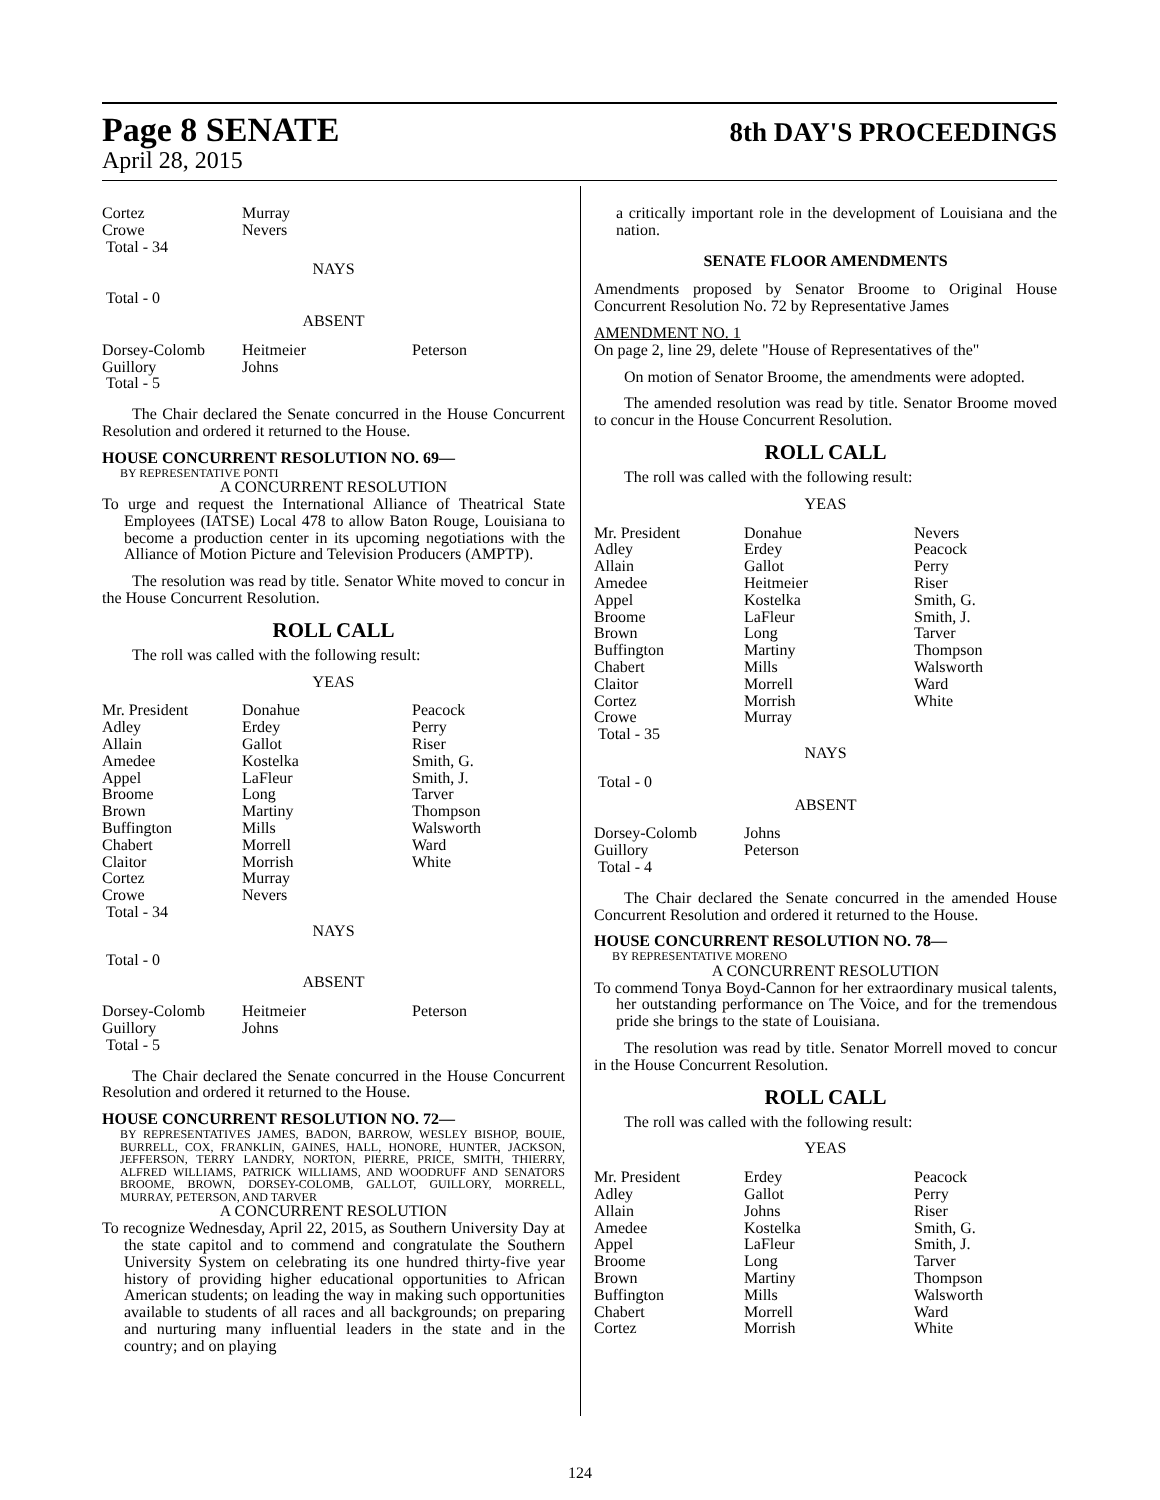Page 8 SENATE
April 28, 2015
8th DAY'S PROCEEDINGS
| Cortez | Murray |
| Crowe | Nevers |
| Total - 34 | |
NAYS
Total - 0
ABSENT
| Dorsey-Colomb | Heitmeier | Peterson |
| Guillory | Johns | |
| Total - 5 | | |
The Chair declared the Senate concurred in the House Concurrent Resolution and ordered it returned to the House.
HOUSE CONCURRENT RESOLUTION NO. 69—
BY REPRESENTATIVE PONTI
A CONCURRENT RESOLUTION
To urge and request the International Alliance of Theatrical State Employees (IATSE) Local 478 to allow Baton Rouge, Louisiana to become a production center in its upcoming negotiations with the Alliance of Motion Picture and Television Producers (AMPTP).
The resolution was read by title. Senator White moved to concur in the House Concurrent Resolution.
ROLL CALL
The roll was called with the following result:
YEAS
| Mr. President Adley Allain Amedee Appel Broome Brown Buffington Chabert Claitor Cortez Crowe Total - 34 | Donahue Erdey Gallot Kostelka LaFleur Long Martiny Mills Morrell Morrish Murray Nevers | Peacock Perry Riser Smith, G. Smith, J. Tarver Thompson Walsworth Ward White |
NAYS
Total - 0
ABSENT
| Dorsey-Colomb | Heitmeier | Peterson |
| Guillory | Johns | |
| Total - 5 | | |
The Chair declared the Senate concurred in the House Concurrent Resolution and ordered it returned to the House.
HOUSE CONCURRENT RESOLUTION NO. 72—
BY REPRESENTATIVES JAMES, BADON, BARROW, WESLEY BISHOP, BOUIE, BURRELL, COX, FRANKLIN, GAINES, HALL, HONORE, HUNTER, JACKSON, JEFFERSON, TERRY LANDRY, NORTON, PIERRE, PRICE, SMITH, THIERRY, ALFRED WILLIAMS, PATRICK WILLIAMS, AND WOODRUFF AND SENATORS BROOME, BROWN, DORSEY-COLOMB, GALLOT, GUILLORY, MORRELL, MURRAY, PETERSON, AND TARVER
A CONCURRENT RESOLUTION
To recognize Wednesday, April 22, 2015, as Southern University Day at the state capitol and to commend and congratulate the Southern University System on celebrating its one hundred thirty-five year history of providing higher educational opportunities to African American students; on leading the way in making such opportunities available to students of all races and all backgrounds; on preparing and nurturing many influential leaders in the state and in the country; and on playing
a critically important role in the development of Louisiana and the nation.
SENATE FLOOR AMENDMENTS
Amendments proposed by Senator Broome to Original House Concurrent Resolution No. 72 by Representative James
AMENDMENT NO. 1
On page 2, line 29, delete "House of Representatives of the"
On motion of Senator Broome, the amendments were adopted.
The amended resolution was read by title. Senator Broome moved to concur in the House Concurrent Resolution.
ROLL CALL
The roll was called with the following result:
YEAS
| Mr. President Adley Allain Amedee Appel Broome Brown Buffington Chabert Claitor Cortez Crowe Total - 35 | Donahue Erdey Gallot Heitmeier Kostelka LaFleur Long Martiny Mills Morrell Morrish Murray | Nevers Peacock Perry Riser Smith, G. Smith, J. Tarver Thompson Walsworth Ward White |
NAYS
Total - 0
ABSENT
| Dorsey-Colomb | Johns |
| Guillory | Peterson |
| Total - 4 | |
The Chair declared the Senate concurred in the amended House Concurrent Resolution and ordered it returned to the House.
HOUSE CONCURRENT RESOLUTION NO. 78—
BY REPRESENTATIVE MORENO
A CONCURRENT RESOLUTION
To commend Tonya Boyd-Cannon for her extraordinary musical talents, her outstanding performance on The Voice, and for the tremendous pride she brings to the state of Louisiana.
The resolution was read by title. Senator Morrell moved to concur in the House Concurrent Resolution.
ROLL CALL
The roll was called with the following result:
YEAS
| Mr. President Adley Allain Amedee Appel Broome Brown Buffington Chabert Cortez | Erdey Gallot Johns Kostelka LaFleur Long Martiny Mills Morrell Morrish | Peacock Perry Riser Smith, G. Smith, J. Tarver Thompson Walsworth Ward White |
124